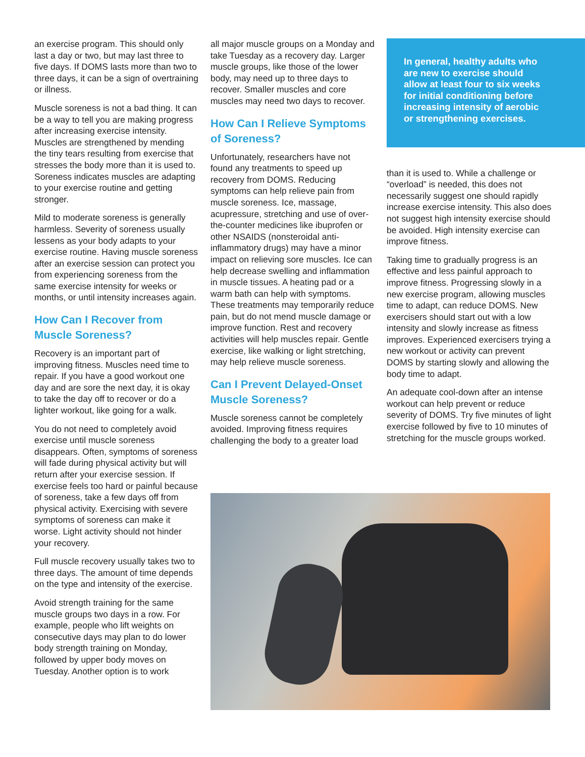an exercise program. This should only last a day or two, but may last three to five days. If DOMS lasts more than two to three days, it can be a sign of overtraining or illness.
Muscle soreness is not a bad thing. It can be a way to tell you are making progress after increasing exercise intensity. Muscles are strengthened by mending the tiny tears resulting from exercise that stresses the body more than it is used to. Soreness indicates muscles are adapting to your exercise routine and getting stronger.
Mild to moderate soreness is generally harmless. Severity of soreness usually lessens as your body adapts to your exercise routine. Having muscle soreness after an exercise session can protect you from experiencing soreness from the same exercise intensity for weeks or months, or until intensity increases again.
How Can I Recover from Muscle Soreness?
Recovery is an important part of improving fitness. Muscles need time to repair. If you have a good workout one day and are sore the next day, it is okay to take the day off to recover or do a lighter workout, like going for a walk.
You do not need to completely avoid exercise until muscle soreness disappears. Often, symptoms of soreness will fade during physical activity but will return after your exercise session. If exercise feels too hard or painful because of soreness, take a few days off from physical activity. Exercising with severe symptoms of soreness can make it worse. Light activity should not hinder your recovery.
Full muscle recovery usually takes two to three days. The amount of time depends on the type and intensity of the exercise.
Avoid strength training for the same muscle groups two days in a row. For example, people who lift weights on consecutive days may plan to do lower body strength training on Monday, followed by upper body moves on Tuesday. Another option is to work
all major muscle groups on a Monday and take Tuesday as a recovery day. Larger muscle groups, like those of the lower body, may need up to three days to recover. Smaller muscles and core muscles may need two days to recover.
How Can I Relieve Symptoms of Soreness?
Unfortunately, researchers have not found any treatments to speed up recovery from DOMS. Reducing symptoms can help relieve pain from muscle soreness. Ice, massage, acupressure, stretching and use of over-the-counter medicines like ibuprofen or other NSAIDS (nonsteroidal anti-inflammatory drugs) may have a minor impact on relieving sore muscles. Ice can help decrease swelling and inflammation in muscle tissues. A heating pad or a warm bath can help with symptoms. These treatments may temporarily reduce pain, but do not mend muscle damage or improve function. Rest and recovery activities will help muscles repair. Gentle exercise, like walking or light stretching, may help relieve muscle soreness.
Can I Prevent Delayed-Onset Muscle Soreness?
Muscle soreness cannot be completely avoided. Improving fitness requires challenging the body to a greater load
In general, healthy adults who are new to exercise should allow at least four to six weeks for initial conditioning before increasing intensity of aerobic or strengthening exercises.
than it is used to. While a challenge or “overload” is needed, this does not necessarily suggest one should rapidly increase exercise intensity. This also does not suggest high intensity exercise should be avoided. High intensity exercise can improve fitness.
Taking time to gradually progress is an effective and less painful approach to improve fitness. Progressing slowly in a new exercise program, allowing muscles time to adapt, can reduce DOMS. New exercisers should start out with a low intensity and slowly increase as fitness improves. Experienced exercisers trying a new workout or activity can prevent DOMS by starting slowly and allowing the body time to adapt.
An adequate cool-down after an intense workout can help prevent or reduce severity of DOMS. Try five minutes of light exercise followed by five to 10 minutes of stretching for the muscle groups worked.